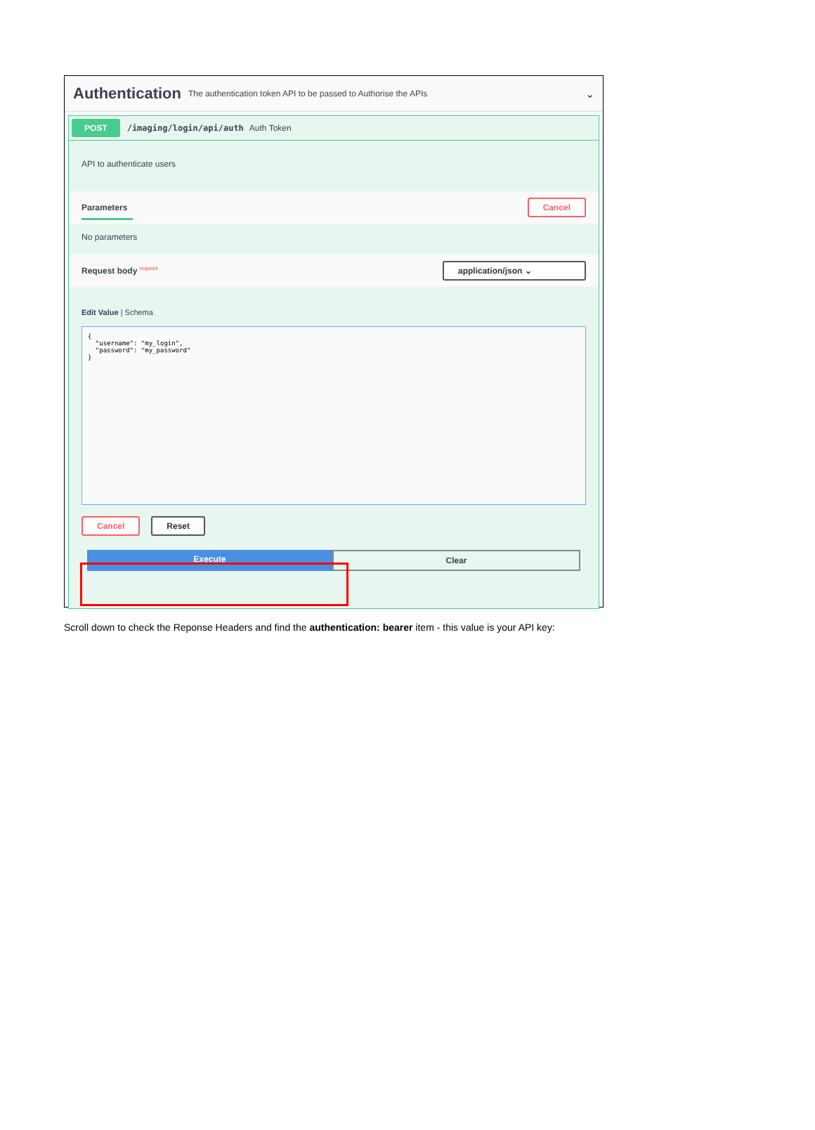Authentication
The authentication token API to be passed to Authorise the APIs ⌄
POST /imaging/login/api/auth Auth Token
API to authenticate users
Parameters Cancel
No parameters
Request body <sup>required</sup> application/json ⌄
Edit Value | Schema
{ "username": "my_login", "password": "my_password" }
Cancel Reset
Execute Clear
Scroll down to check the Reponse Headers and find the authentication: bearer item - this value is your API key: